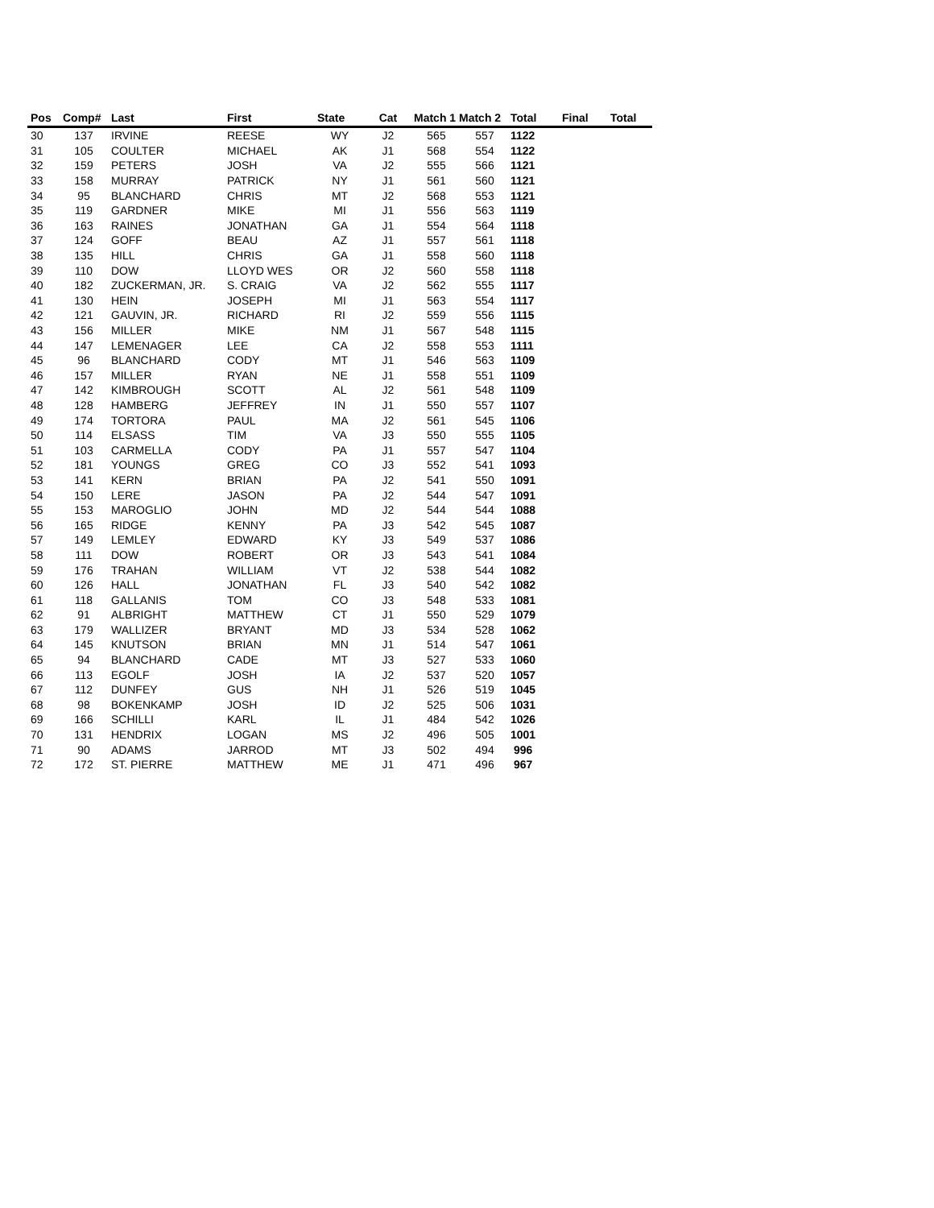| Pos | Comp# | Last | First | State | Cat | Match 1 Match 2 | | Total | Final | Total |
| --- | --- | --- | --- | --- | --- | --- | --- | --- | --- | --- |
| 30 | 137 | IRVINE | REESE | WY | J2 | 565 | 557 | 1122 | | |
| 31 | 105 | COULTER | MICHAEL | AK | J1 | 568 | 554 | 1122 | | |
| 32 | 159 | PETERS | JOSH | VA | J2 | 555 | 566 | 1121 | | |
| 33 | 158 | MURRAY | PATRICK | NY | J1 | 561 | 560 | 1121 | | |
| 34 | 95 | BLANCHARD | CHRIS | MT | J2 | 568 | 553 | 1121 | | |
| 35 | 119 | GARDNER | MIKE | MI | J1 | 556 | 563 | 1119 | | |
| 36 | 163 | RAINES | JONATHAN | GA | J1 | 554 | 564 | 1118 | | |
| 37 | 124 | GOFF | BEAU | AZ | J1 | 557 | 561 | 1118 | | |
| 38 | 135 | HILL | CHRIS | GA | J1 | 558 | 560 | 1118 | | |
| 39 | 110 | DOW | LLOYD WES | OR | J2 | 560 | 558 | 1118 | | |
| 40 | 182 | ZUCKERMAN, JR. | S. CRAIG | VA | J2 | 562 | 555 | 1117 | | |
| 41 | 130 | HEIN | JOSEPH | MI | J1 | 563 | 554 | 1117 | | |
| 42 | 121 | GAUVIN, JR. | RICHARD | RI | J2 | 559 | 556 | 1115 | | |
| 43 | 156 | MILLER | MIKE | NM | J1 | 567 | 548 | 1115 | | |
| 44 | 147 | LEMENAGER | LEE | CA | J2 | 558 | 553 | 1111 | | |
| 45 | 96 | BLANCHARD | CODY | MT | J1 | 546 | 563 | 1109 | | |
| 46 | 157 | MILLER | RYAN | NE | J1 | 558 | 551 | 1109 | | |
| 47 | 142 | KIMBROUGH | SCOTT | AL | J2 | 561 | 548 | 1109 | | |
| 48 | 128 | HAMBERG | JEFFREY | IN | J1 | 550 | 557 | 1107 | | |
| 49 | 174 | TORTORA | PAUL | MA | J2 | 561 | 545 | 1106 | | |
| 50 | 114 | ELSASS | TIM | VA | J3 | 550 | 555 | 1105 | | |
| 51 | 103 | CARMELLA | CODY | PA | J1 | 557 | 547 | 1104 | | |
| 52 | 181 | YOUNGS | GREG | CO | J3 | 552 | 541 | 1093 | | |
| 53 | 141 | KERN | BRIAN | PA | J2 | 541 | 550 | 1091 | | |
| 54 | 150 | LERE | JASON | PA | J2 | 544 | 547 | 1091 | | |
| 55 | 153 | MAROGLIO | JOHN | MD | J2 | 544 | 544 | 1088 | | |
| 56 | 165 | RIDGE | KENNY | PA | J3 | 542 | 545 | 1087 | | |
| 57 | 149 | LEMLEY | EDWARD | KY | J3 | 549 | 537 | 1086 | | |
| 58 | 111 | DOW | ROBERT | OR | J3 | 543 | 541 | 1084 | | |
| 59 | 176 | TRAHAN | WILLIAM | VT | J2 | 538 | 544 | 1082 | | |
| 60 | 126 | HALL | JONATHAN | FL | J3 | 540 | 542 | 1082 | | |
| 61 | 118 | GALLANIS | TOM | CO | J3 | 548 | 533 | 1081 | | |
| 62 | 91 | ALBRIGHT | MATTHEW | CT | J1 | 550 | 529 | 1079 | | |
| 63 | 179 | WALLIZER | BRYANT | MD | J3 | 534 | 528 | 1062 | | |
| 64 | 145 | KNUTSON | BRIAN | MN | J1 | 514 | 547 | 1061 | | |
| 65 | 94 | BLANCHARD | CADE | MT | J3 | 527 | 533 | 1060 | | |
| 66 | 113 | EGOLF | JOSH | IA | J2 | 537 | 520 | 1057 | | |
| 67 | 112 | DUNFEY | GUS | NH | J1 | 526 | 519 | 1045 | | |
| 68 | 98 | BOKENKAMP | JOSH | ID | J2 | 525 | 506 | 1031 | | |
| 69 | 166 | SCHILLI | KARL | IL | J1 | 484 | 542 | 1026 | | |
| 70 | 131 | HENDRIX | LOGAN | MS | J2 | 496 | 505 | 1001 | | |
| 71 | 90 | ADAMS | JARROD | MT | J3 | 502 | 494 | 996 | | |
| 72 | 172 | ST. PIERRE | MATTHEW | ME | J1 | 471 | 496 | 967 | | |